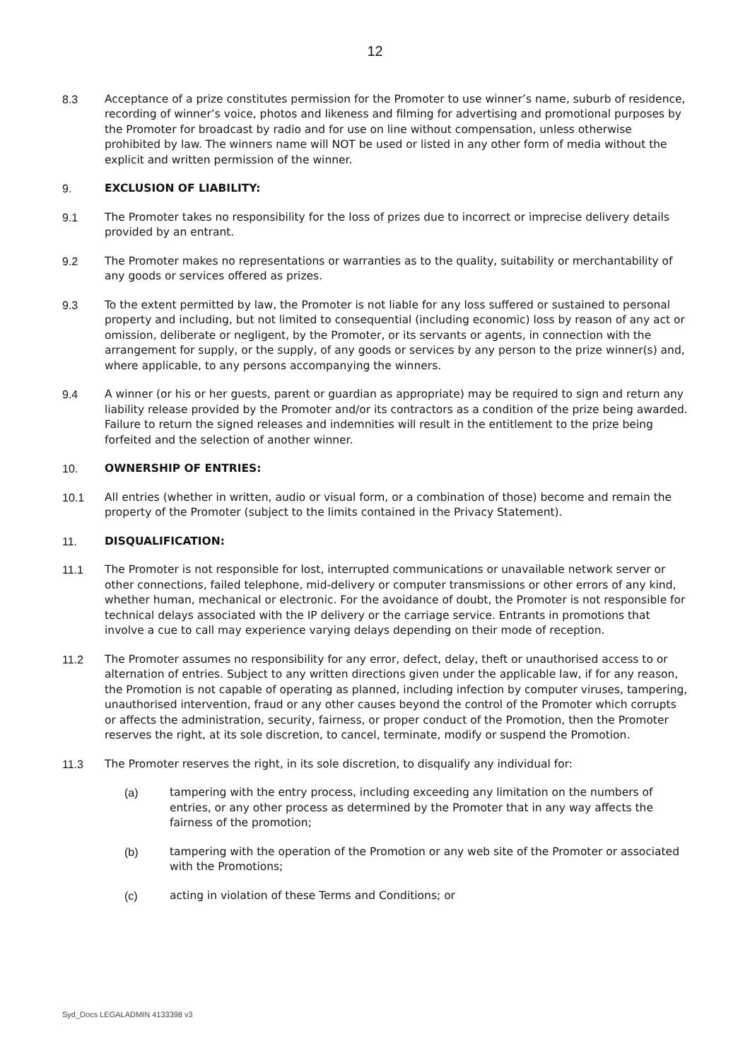12
8.3 Acceptance of a prize constitutes permission for the Promoter to use winner’s name, suburb of residence, recording of winner’s voice, photos and likeness and filming for advertising and promotional purposes by the Promoter for broadcast by radio and for use on line without compensation, unless otherwise prohibited by law. The winners name will NOT be used or listed in any other form of media without the explicit and written permission of the winner.
9. EXCLUSION OF LIABILITY:
9.1 The Promoter takes no responsibility for the loss of prizes due to incorrect or imprecise delivery details provided by an entrant.
9.2 The Promoter makes no representations or warranties as to the quality, suitability or merchantability of any goods or services offered as prizes.
9.3 To the extent permitted by law, the Promoter is not liable for any loss suffered or sustained to personal property and including, but not limited to consequential (including economic) loss by reason of any act or omission, deliberate or negligent, by the Promoter, or its servants or agents, in connection with the arrangement for supply, or the supply, of any goods or services by any person to the prize winner(s) and, where applicable, to any persons accompanying the winners.
9.4 A winner (or his or her guests, parent or guardian as appropriate) may be required to sign and return any liability release provided by the Promoter and/or its contractors as a condition of the prize being awarded. Failure to return the signed releases and indemnities will result in the entitlement to the prize being forfeited and the selection of another winner.
10. OWNERSHIP OF ENTRIES:
10.1 All entries (whether in written, audio or visual form, or a combination of those) become and remain the property of the Promoter (subject to the limits contained in the Privacy Statement).
11. DISQUALIFICATION:
11.1 The Promoter is not responsible for lost, interrupted communications or unavailable network server or other connections, failed telephone, mid-delivery or computer transmissions or other errors of any kind, whether human, mechanical or electronic. For the avoidance of doubt, the Promoter is not responsible for technical delays associated with the IP delivery or the carriage service. Entrants in promotions that involve a cue to call may experience varying delays depending on their mode of reception.
11.2 The Promoter assumes no responsibility for any error, defect, delay, theft or unauthorised access to or alternation of entries. Subject to any written directions given under the applicable law, if for any reason, the Promotion is not capable of operating as planned, including infection by computer viruses, tampering, unauthorised intervention, fraud or any other causes beyond the control of the Promoter which corrupts or affects the administration, security, fairness, or proper conduct of the Promotion, then the Promoter reserves the right, at its sole discretion, to cancel, terminate, modify or suspend the Promotion.
11.3 The Promoter reserves the right, in its sole discretion, to disqualify any individual for:
(a) tampering with the entry process, including exceeding any limitation on the numbers of entries, or any other process as determined by the Promoter that in any way affects the fairness of the promotion;
(b) tampering with the operation of the Promotion or any web site of the Promoter or associated with the Promotions;
(c) acting in violation of these Terms and Conditions; or
Syd_Docs LEGALADMIN 4133398 v3